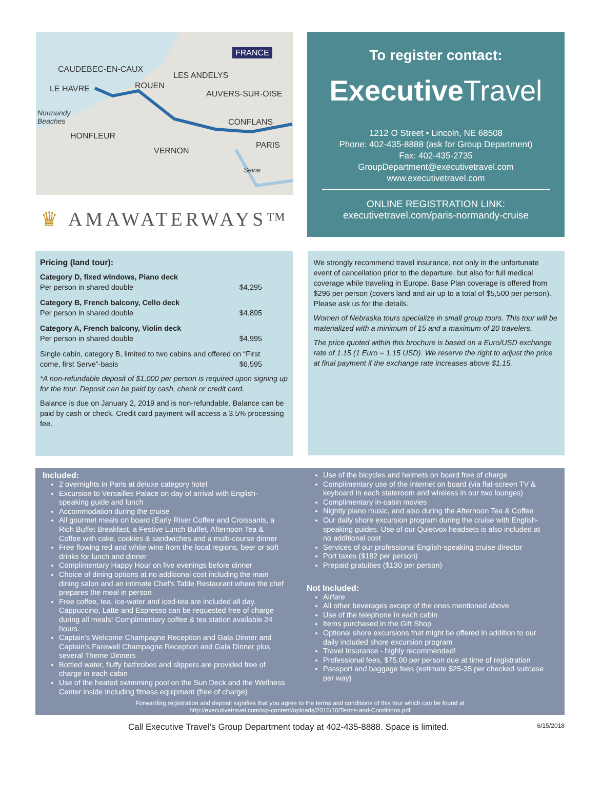FRANCE
CAUDEBEC-EN-CAUX
LES ANDELYS
LE HAVRE ROUEN
AUVERS-SUR-OISE
Normandy
Beaches CONFLANS
HONFLEUR
PARIS
VERNON
Seine
♛ AMAWATERWAYS™
To register contact:
ExecutiveTravel
1212 O Street • Lincoln, NE 68508
Phone: 402-435-8888 (ask for Group Department)
Fax: 402-435-2735
GroupDepartment@executivetravel.com
www.executivetravel.com
ONLINE REGISTRATION LINK:
executivetravel.com/paris-normandy-cruise
Pricing (land tour):
| Category D, fixed windows, Piano deck | |
| Per person in shared double | $4,295 |
| Category B, French balcony, Cello deck | |
| Per person in shared double | $4,895 |
| Category A, French balcony, Violin deck | |
| Per person in shared double | $4,995 |
| Single cabin, category B, limited to two cabins and offered on “First | |
| come, first Serve”-basis | $6,595 |
*A non-refundable deposit of $1,000 per person is required upon signing up for the tour. Deposit can be paid by cash, check or credit card.
Balance is due on January 2, 2019 and is non-refundable. Balance can be paid by cash or check. Credit card payment will access a 3.5% processing fee.
We strongly recommend travel insurance, not only in the unfortunate event of cancellation prior to the departure, but also for full medical coverage while traveling in Europe. Base Plan coverage is offered from $296 per person (covers land and air up to a total of $5,500 per person). Please ask us for the details.
Women of Nebraska tours specialize in small group tours. This tour will be materialized with a minimum of 15 and a maximum of 20 travelers.
The price quoted within this brochure is based on a Euro/USD exchange rate of 1.15 (1 Euro = 1.15 USD). We reserve the right to adjust the price at final payment if the exchange rate increases above $1.15.
Included:
2 overnights in Paris at deluxe category hotel
Excursion to Versailles Palace on day of arrival with English-speaking guide and lunch
Accommodation during the cruise
All gourmet meals on board (Early Riser Coffee and Croissants, a Rich Buffet Breakfast, a Festive Lunch Buffet, Afternoon Tea & Coffee with cake, cookies & sandwiches and a multi-course dinner
Free flowing red and white wine from the local regions, beer or soft drinks for lunch and dinner
Complimentary Happy Hour on five evenings before dinner
Choice of dining options at no additional cost including the main dining salon and an intimate Chef’s Table Restaurant where the chef prepares the meal in person
Free coffee, tea, ice-water and iced-tea are included all day. Cappuccino, Latte and Espresso can be requested free of charge during all meals! Complimentary coffee & tea station available 24 hours.
Captain’s Welcome Champagne Reception and Gala Dinner and Captain’s Farewell Champagne Reception and Gala Dinner plus several Theme Dinners
Bottled water, fluffy bathrobes and slippers are provided free of charge in each cabin
Use of the heated swimming pool on the Sun Deck and the Wellness Center inside including fitness equipment (free of charge)
Use of the bicycles and helmets on board free of charge
Complimentary use of the Internet on board (via flat-screen TV & keyboard in each stateroom and wireless in our two lounges)
Complimentary in-cabin movies
Nightly piano music, and also during the Afternoon Tea & Coffee
Our daily shore excursion program during the cruise with English-speaking guides. Use of our Quietvox headsets is also included at no additional cost
Services of our professional English-speaking cruise director
Port taxes ($182 per person)
Prepaid gratuities ($130 per person)
Not Included:
Airfare
All other beverages except of the ones mentioned above
Use of the telephone in each cabin
Items purchased in the Gift Shop
Optional shore excursions that might be offered in addition to our daily included shore excursion program
Travel Insurance - highly recommended!
Professional fees, $75.00 per person due at time of registration
Passport and baggage fees (estimate $25-35 per checked suitcase per way)
Forwarding registration and deposit signifies that you agree to the terms and conditions of this tour which can be found at
http://executivetravel.com/wp-content/uploads/2016/10/Terms-and-Conditions.pdf
Call Executive Travel’s Group Department today at 402-435-8888. Space is limited. 6/15/2018